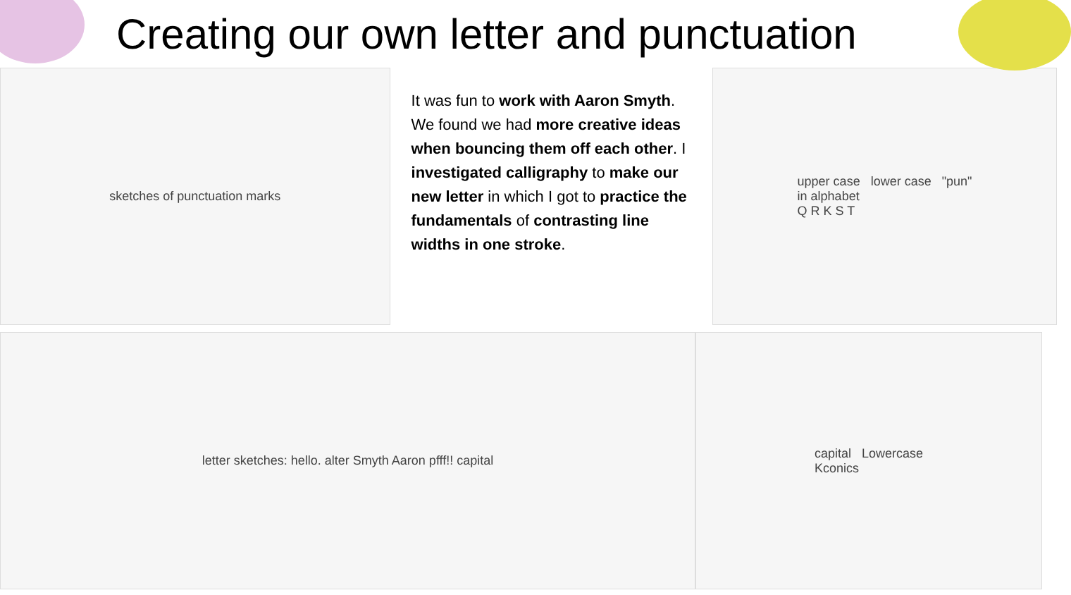Creating our own letter and punctuation
sketches of punctuation marks
It was fun to work with Aaron Smyth. We found we had more creative ideas when bouncing them off each other. I investigated calligraphy to make our new letter in which I got to practice the fundamentals of contrasting line widths in one stroke.
upper case lower case "pun"
in alphabet
Q R K S T
letter sketches: hello. alter Smyth Aaron pfff!! capital capital Lowercase
Kconics